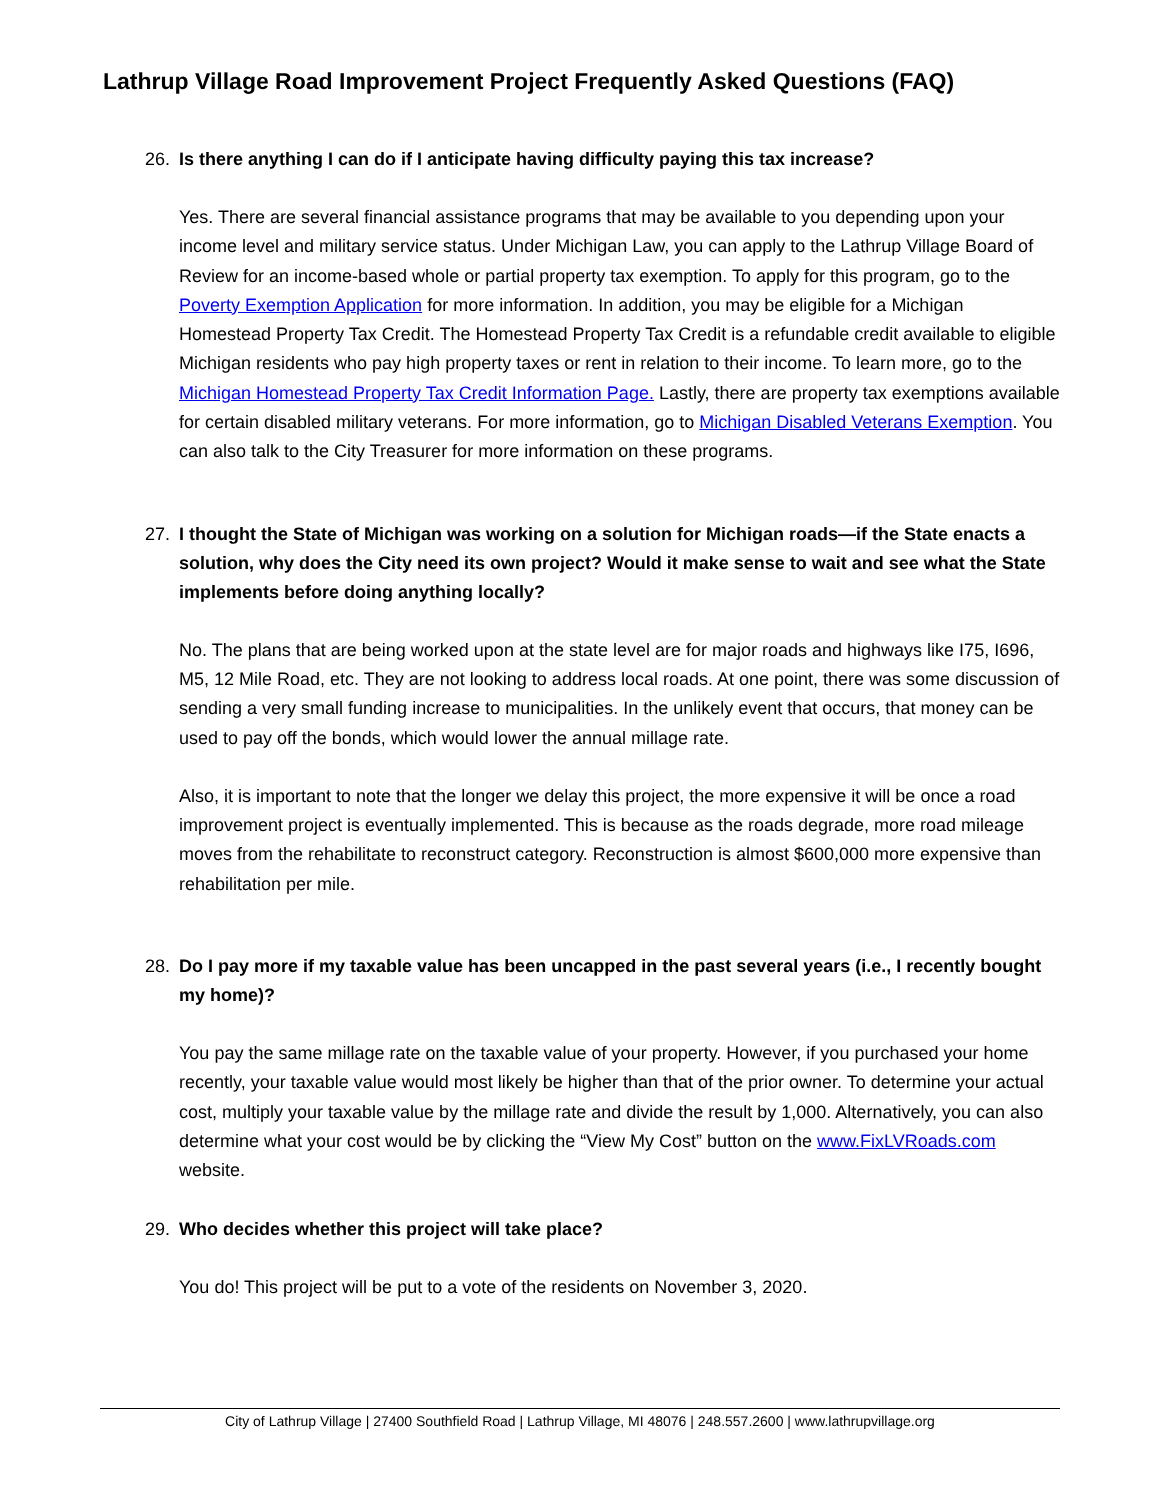Lathrup Village Road Improvement Project Frequently Asked Questions (FAQ)
26. Is there anything I can do if I anticipate having difficulty paying this tax increase?
Yes. There are several financial assistance programs that may be available to you depending upon your income level and military service status. Under Michigan Law, you can apply to the Lathrup Village Board of Review for an income-based whole or partial property tax exemption. To apply for this program, go to the Poverty Exemption Application for more information. In addition, you may be eligible for a Michigan Homestead Property Tax Credit. The Homestead Property Tax Credit is a refundable credit available to eligible Michigan residents who pay high property taxes or rent in relation to their income. To learn more, go to the Michigan Homestead Property Tax Credit Information Page. Lastly, there are property tax exemptions available for certain disabled military veterans. For more information, go to Michigan Disabled Veterans Exemption. You can also talk to the City Treasurer for more information on these programs.
27. I thought the State of Michigan was working on a solution for Michigan roads—if the State enacts a solution, why does the City need its own project? Would it make sense to wait and see what the State implements before doing anything locally?
No. The plans that are being worked upon at the state level are for major roads and highways like I75, I696, M5, 12 Mile Road, etc. They are not looking to address local roads. At one point, there was some discussion of sending a very small funding increase to municipalities. In the unlikely event that occurs, that money can be used to pay off the bonds, which would lower the annual millage rate.
Also, it is important to note that the longer we delay this project, the more expensive it will be once a road improvement project is eventually implemented. This is because as the roads degrade, more road mileage moves from the rehabilitate to reconstruct category. Reconstruction is almost $600,000 more expensive than rehabilitation per mile.
28. Do I pay more if my taxable value has been uncapped in the past several years (i.e., I recently bought my home)?
You pay the same millage rate on the taxable value of your property. However, if you purchased your home recently, your taxable value would most likely be higher than that of the prior owner. To determine your actual cost, multiply your taxable value by the millage rate and divide the result by 1,000. Alternatively, you can also determine what your cost would be by clicking the “View My Cost” button on the www.FixLVRoads.com website.
29. Who decides whether this project will take place?
You do! This project will be put to a vote of the residents on November 3, 2020.
City of Lathrup Village | 27400 Southfield Road | Lathrup Village, MI 48076 | 248.557.2600 | www.lathrupvillage.org